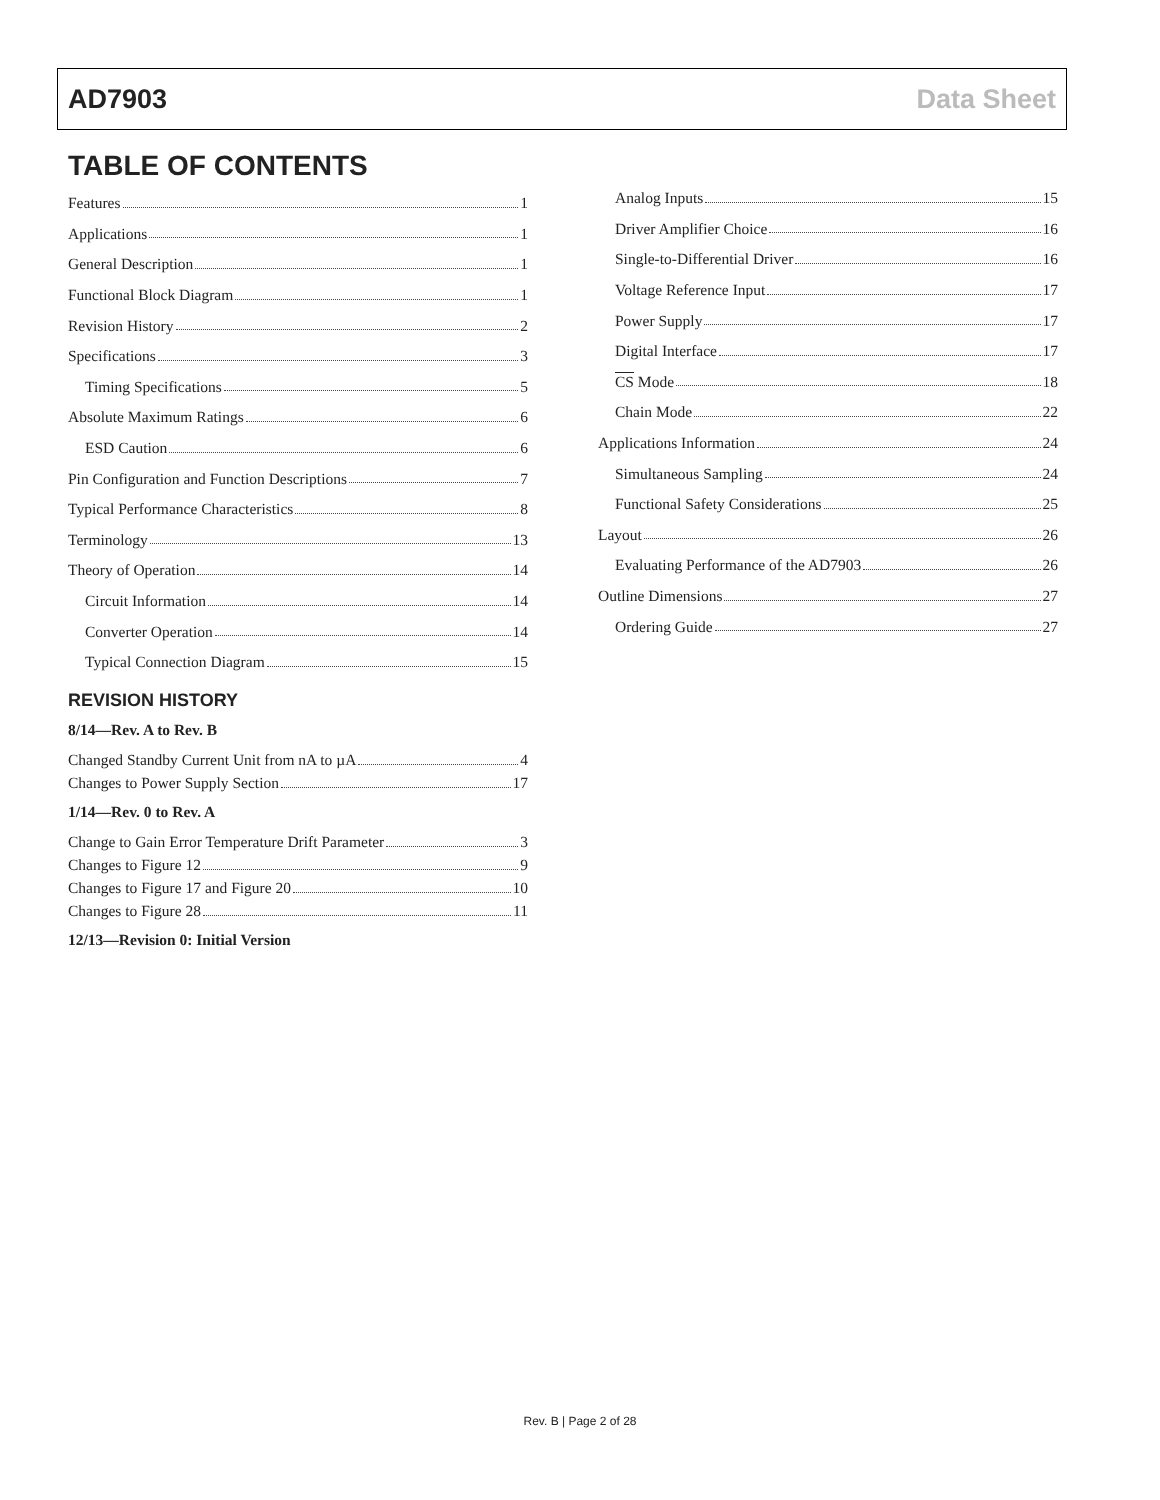AD7903 Data Sheet
TABLE OF CONTENTS
Features 1
Applications 1
General Description 1
Functional Block Diagram 1
Revision History 2
Specifications 3
Timing Specifications 5
Absolute Maximum Ratings 6
ESD Caution 6
Pin Configuration and Function Descriptions 7
Typical Performance Characteristics 8
Terminology 13
Theory of Operation 14
Circuit Information 14
Converter Operation 14
Typical Connection Diagram 15
REVISION HISTORY
8/14—Rev. A to Rev. B
Changed Standby Current Unit from nA to µA 4
Changes to Power Supply Section 17
1/14—Rev. 0 to Rev. A
Change to Gain Error Temperature Drift Parameter 3
Changes to Figure 12 9
Changes to Figure 17 and Figure 20 10
Changes to Figure 28 11
12/13—Revision 0: Initial Version
Analog Inputs 15
Driver Amplifier Choice 16
Single-to-Differential Driver 16
Voltage Reference Input 17
Power Supply 17
Digital Interface 17
CS Mode 18
Chain Mode 22
Applications Information 24
Simultaneous Sampling 24
Functional Safety Considerations 25
Layout 26
Evaluating Performance of the AD7903 26
Outline Dimensions 27
Ordering Guide 27
Rev. B | Page 2 of 28